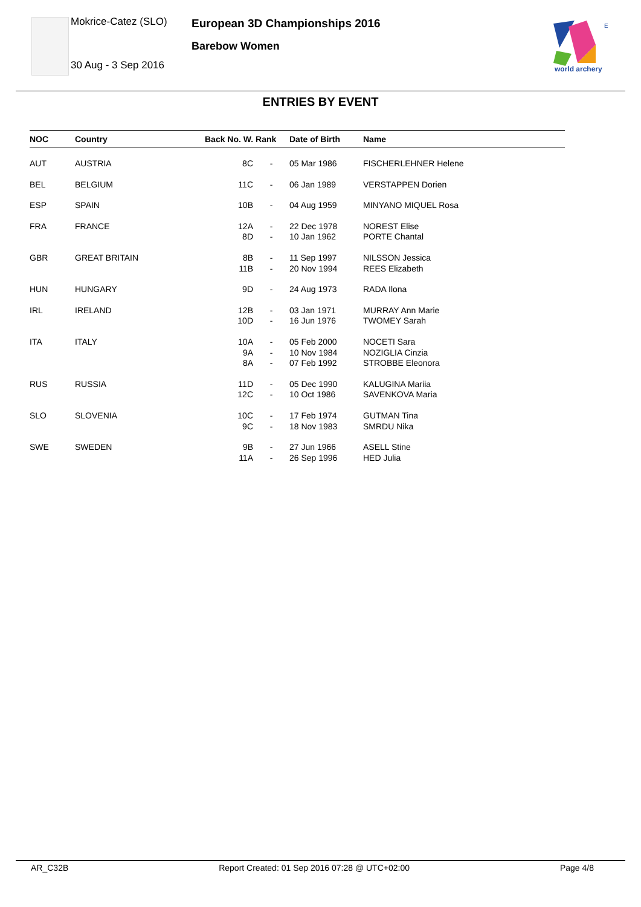Mokrice-Catez (SLO)
30 Aug - 3 Sep 2016
European 3D Championships 2016
Barebow Women
E
world archery
ENTRIES BY EVENT
| NOC | Country | Back No. W. Rank | Date of Birth | Name |
| --- | --- | --- | --- | --- |
| AUT | AUSTRIA | 8C - | 05 Mar 1986 | FISCHERLEHNER Helene |
| BEL | BELGIUM | 11C - | 06 Jan 1989 | VERSTAPPEN Dorien |
| ESP | SPAIN | 10B - | 04 Aug 1959 | MINYANO MIQUEL Rosa |
| FRA | FRANCE | 12A 8D - - | 22 Dec 1978 10 Jan 1962 | NOREST Elise PORTE Chantal |
| GBR | GREAT BRITAIN | 8B 11B - - | 11 Sep 1997 20 Nov 1994 | NILSSON Jessica REES Elizabeth |
| HUN | HUNGARY | 9D - | 24 Aug 1973 | RADA Ilona |
| IRL | IRELAND | 12B 10D - - | 03 Jan 1971 16 Jun 1976 | MURRAY Ann Marie TWOMEY Sarah |
| ITA | ITALY | 10A 9A 8A - - - | 05 Feb 2000 10 Nov 1984 07 Feb 1992 | NOCETI Sara NOZIGLIA Cinzia STROBBE Eleonora |
| RUS | RUSSIA | 11D 12C - - | 05 Dec 1990 10 Oct 1986 | KALUGINA Mariia SAVENKOVA Maria |
| SLO | SLOVENIA | 10C 9C - - | 17 Feb 1974 18 Nov 1983 | GUTMAN Tina SMRDU Nika |
| SWE | SWEDEN | 9B 11A - - | 27 Jun 1966 26 Sep 1996 | ASELL Stine HED Julia |
AR_C32B Report Created: 01 Sep 2016 07:28 @ UTC+02:00 Page 4/8